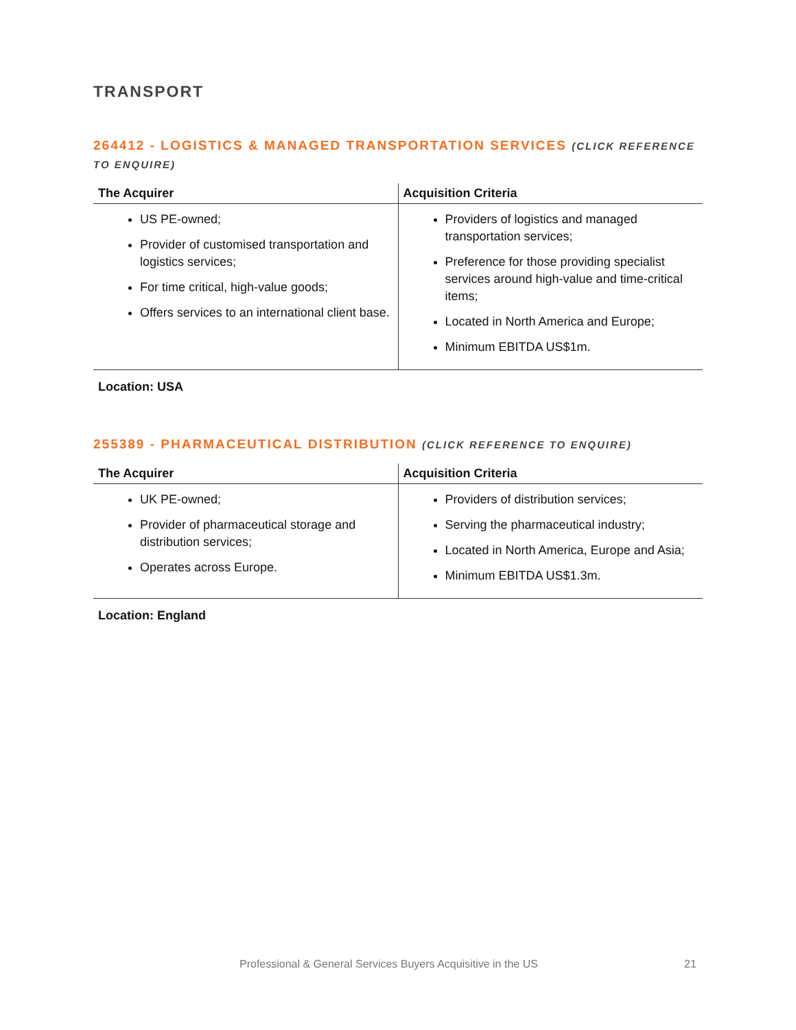TRANSPORT
264412 - LOGISTICS & MANAGED TRANSPORTATION SERVICES (CLICK REFERENCE TO ENQUIRE)
| The Acquirer | Acquisition Criteria |
| --- | --- |
| US PE-owned; Provider of customised transportation and logistics services; For time critical, high-value goods; Offers services to an international client base. | Providers of logistics and managed transportation services; Preference for those providing specialist services around high-value and time-critical items; Located in North America and Europe; Minimum EBITDA US$1m. |
Location: USA
255389 - PHARMACEUTICAL DISTRIBUTION (CLICK REFERENCE TO ENQUIRE)
| The Acquirer | Acquisition Criteria |
| --- | --- |
| UK PE-owned; Provider of pharmaceutical storage and distribution services; Operates across Europe. | Providers of distribution services; Serving the pharmaceutical industry; Located in North America, Europe and Asia; Minimum EBITDA US$1.3m. |
Location: England
Professional & General Services Buyers Acquisitive in the US 21